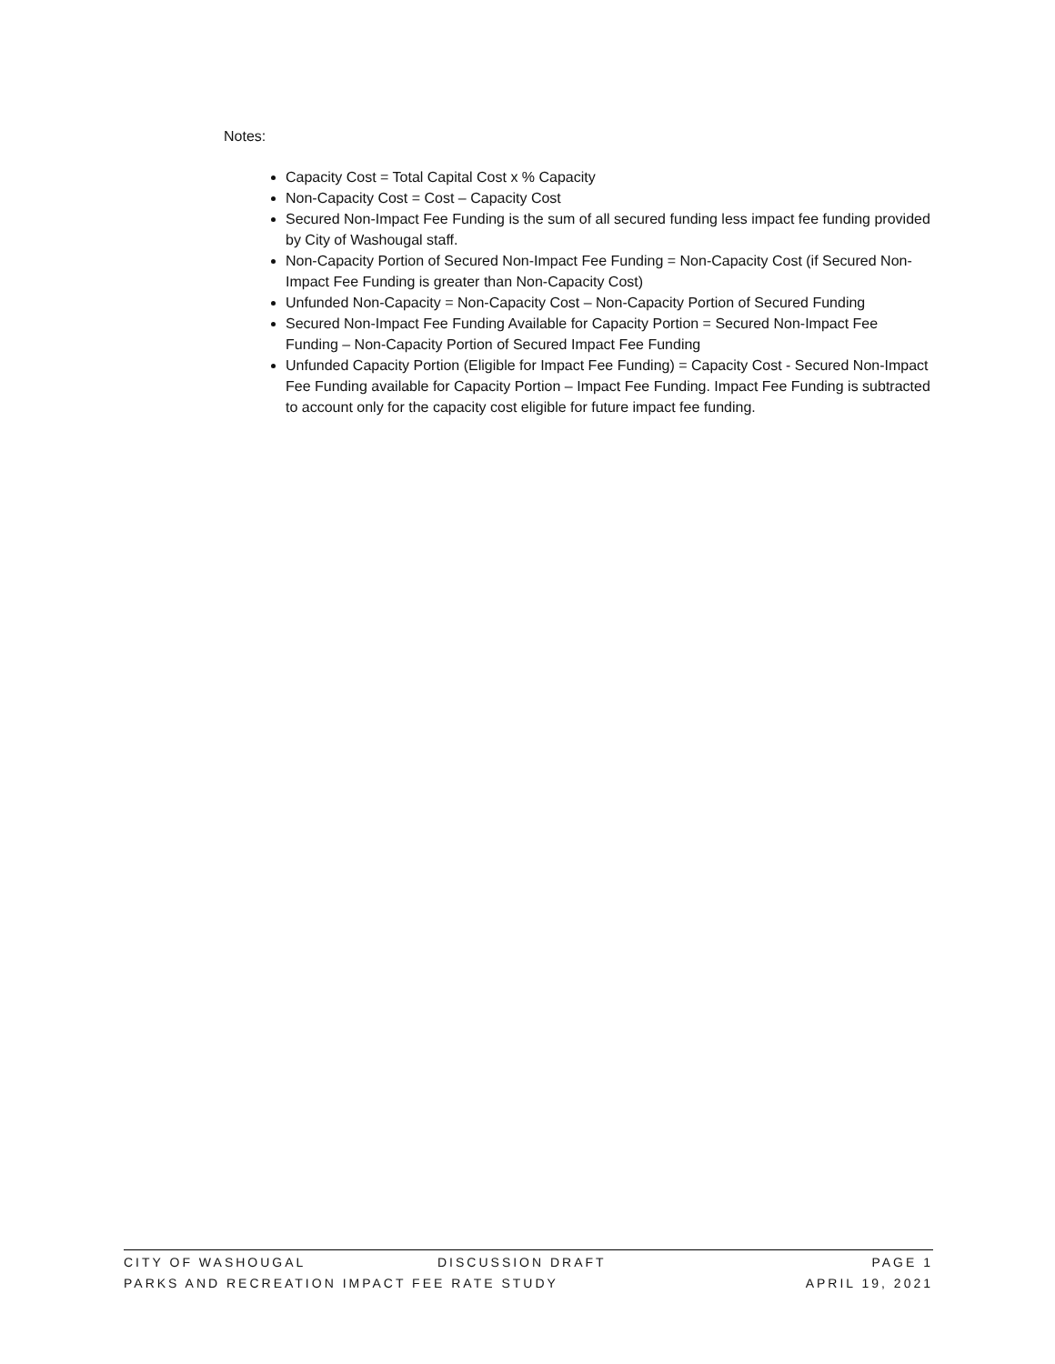Notes:
Capacity Cost = Total Capital Cost x % Capacity
Non-Capacity Cost = Cost – Capacity Cost
Secured Non-Impact Fee Funding is the sum of all secured funding less impact fee funding provided by City of Washougal staff.
Non-Capacity Portion of Secured Non-Impact Fee Funding = Non-Capacity Cost (if Secured Non-Impact Fee Funding is greater than Non-Capacity Cost)
Unfunded Non-Capacity = Non-Capacity Cost – Non-Capacity Portion of Secured Funding
Secured Non-Impact Fee Funding Available for Capacity Portion = Secured Non-Impact Fee Funding – Non-Capacity Portion of Secured Impact Fee Funding
Unfunded Capacity Portion (Eligible for Impact Fee Funding) = Capacity Cost - Secured Non-Impact Fee Funding available for Capacity Portion – Impact Fee Funding. Impact Fee Funding is subtracted to account only for the capacity cost eligible for future impact fee funding.
CITY OF WASHOUGAL DISCUSSION DRAFT PAGE 1
PARKS AND RECREATION IMPACT FEE RATE STUDY APRIL 19, 2021